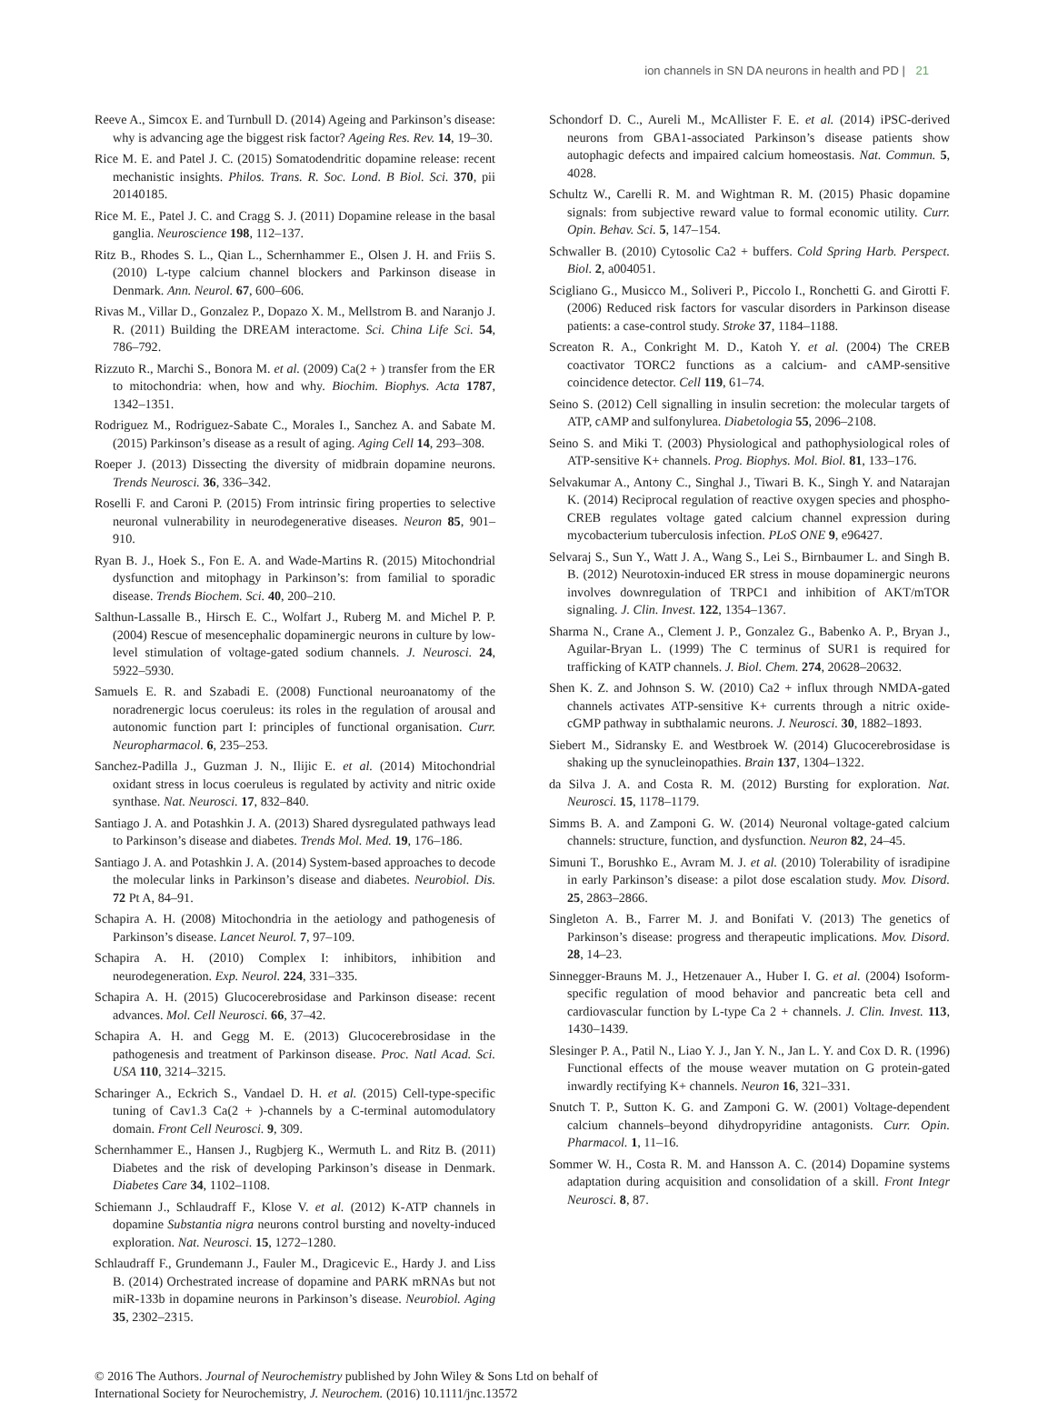ion channels in SN DA neurons in health and PD | 21
Reeve A., Simcox E. and Turnbull D. (2014) Ageing and Parkinson’s disease: why is advancing age the biggest risk factor? Ageing Res. Rev. 14, 19–30.
Rice M. E. and Patel J. C. (2015) Somatodendritic dopamine release: recent mechanistic insights. Philos. Trans. R. Soc. Lond. B Biol. Sci. 370, pii 20140185.
Rice M. E., Patel J. C. and Cragg S. J. (2011) Dopamine release in the basal ganglia. Neuroscience 198, 112–137.
Ritz B., Rhodes S. L., Qian L., Schernhammer E., Olsen J. H. and Friis S. (2010) L-type calcium channel blockers and Parkinson disease in Denmark. Ann. Neurol. 67, 600–606.
Rivas M., Villar D., Gonzalez P., Dopazo X. M., Mellstrom B. and Naranjo J. R. (2011) Building the DREAM interactome. Sci. China Life Sci. 54, 786–792.
Rizzuto R., Marchi S., Bonora M. et al. (2009) Ca(2 + ) transfer from the ER to mitochondria: when, how and why. Biochim. Biophys. Acta 1787, 1342–1351.
Rodriguez M., Rodriguez-Sabate C., Morales I., Sanchez A. and Sabate M. (2015) Parkinson’s disease as a result of aging. Aging Cell 14, 293–308.
Roeper J. (2013) Dissecting the diversity of midbrain dopamine neurons. Trends Neurosci. 36, 336–342.
Roselli F. and Caroni P. (2015) From intrinsic firing properties to selective neuronal vulnerability in neurodegenerative diseases. Neuron 85, 901–910.
Ryan B. J., Hoek S., Fon E. A. and Wade-Martins R. (2015) Mitochondrial dysfunction and mitophagy in Parkinson’s: from familial to sporadic disease. Trends Biochem. Sci. 40, 200–210.
Salthun-Lassalle B., Hirsch E. C., Wolfart J., Ruberg M. and Michel P. P. (2004) Rescue of mesencephalic dopaminergic neurons in culture by low-level stimulation of voltage-gated sodium channels. J. Neurosci. 24, 5922–5930.
Samuels E. R. and Szabadi E. (2008) Functional neuroanatomy of the noradrenergic locus coeruleus: its roles in the regulation of arousal and autonomic function part I: principles of functional organisation. Curr. Neuropharmacol. 6, 235–253.
Sanchez-Padilla J., Guzman J. N., Ilijic E. et al. (2014) Mitochondrial oxidant stress in locus coeruleus is regulated by activity and nitric oxide synthase. Nat. Neurosci. 17, 832–840.
Santiago J. A. and Potashkin J. A. (2013) Shared dysregulated pathways lead to Parkinson’s disease and diabetes. Trends Mol. Med. 19, 176–186.
Santiago J. A. and Potashkin J. A. (2014) System-based approaches to decode the molecular links in Parkinson’s disease and diabetes. Neurobiol. Dis. 72 Pt A, 84–91.
Schapira A. H. (2008) Mitochondria in the aetiology and pathogenesis of Parkinson’s disease. Lancet Neurol. 7, 97–109.
Schapira A. H. (2010) Complex I: inhibitors, inhibition and neurodegeneration. Exp. Neurol. 224, 331–335.
Schapira A. H. (2015) Glucocerebrosidase and Parkinson disease: recent advances. Mol. Cell Neurosci. 66, 37–42.
Schapira A. H. and Gegg M. E. (2013) Glucocerebrosidase in the pathogenesis and treatment of Parkinson disease. Proc. Natl Acad. Sci. USA 110, 3214–3215.
Scharinger A., Eckrich S., Vandael D. H. et al. (2015) Cell-type-specific tuning of Cav1.3 Ca(2 + )-channels by a C-terminal automodulatory domain. Front Cell Neurosci. 9, 309.
Schernhammer E., Hansen J., Rugbjerg K., Wermuth L. and Ritz B. (2011) Diabetes and the risk of developing Parkinson’s disease in Denmark. Diabetes Care 34, 1102–1108.
Schiemann J., Schlaudraff F., Klose V. et al. (2012) K-ATP channels in dopamine Substantia nigra neurons control bursting and novelty-induced exploration. Nat. Neurosci. 15, 1272–1280.
Schlaudraff F., Grundemann J., Fauler M., Dragicevic E., Hardy J. and Liss B. (2014) Orchestrated increase of dopamine and PARK mRNAs but not miR-133b in dopamine neurons in Parkinson’s disease. Neurobiol. Aging 35, 2302–2315.
Schondorf D. C., Aureli M., McAllister F. E. et al. (2014) iPSC-derived neurons from GBA1-associated Parkinson’s disease patients show autophagic defects and impaired calcium homeostasis. Nat. Commun. 5, 4028.
Schultz W., Carelli R. M. and Wightman R. M. (2015) Phasic dopamine signals: from subjective reward value to formal economic utility. Curr. Opin. Behav. Sci. 5, 147–154.
Schwaller B. (2010) Cytosolic Ca2 + buffers. Cold Spring Harb. Perspect. Biol. 2, a004051.
Scigliano G., Musicco M., Soliveri P., Piccolo I., Ronchetti G. and Girotti F. (2006) Reduced risk factors for vascular disorders in Parkinson disease patients: a case-control study. Stroke 37, 1184–1188.
Screaton R. A., Conkright M. D., Katoh Y. et al. (2004) The CREB coactivator TORC2 functions as a calcium- and cAMP-sensitive coincidence detector. Cell 119, 61–74.
Seino S. (2012) Cell signalling in insulin secretion: the molecular targets of ATP, cAMP and sulfonylurea. Diabetologia 55, 2096–2108.
Seino S. and Miki T. (2003) Physiological and pathophysiological roles of ATP-sensitive K+ channels. Prog. Biophys. Mol. Biol. 81, 133–176.
Selvakumar A., Antony C., Singhal J., Tiwari B. K., Singh Y. and Natarajan K. (2014) Reciprocal regulation of reactive oxygen species and phospho-CREB regulates voltage gated calcium channel expression during mycobacterium tuberculosis infection. PLoS ONE 9, e96427.
Selvaraj S., Sun Y., Watt J. A., Wang S., Lei S., Birnbaumer L. and Singh B. B. (2012) Neurotoxin-induced ER stress in mouse dopaminergic neurons involves downregulation of TRPC1 and inhibition of AKT/mTOR signaling. J. Clin. Invest. 122, 1354–1367.
Sharma N., Crane A., Clement J. P., Gonzalez G., Babenko A. P., Bryan J., Aguilar-Bryan L. (1999) The C terminus of SUR1 is required for trafficking of KATP channels. J. Biol. Chem. 274, 20628–20632.
Shen K. Z. and Johnson S. W. (2010) Ca2 + influx through NMDA-gated channels activates ATP-sensitive K+ currents through a nitric oxide-cGMP pathway in subthalamic neurons. J. Neurosci. 30, 1882–1893.
Siebert M., Sidransky E. and Westbroek W. (2014) Glucocerebrosidase is shaking up the synucleinopathies. Brain 137, 1304–1322.
da Silva J. A. and Costa R. M. (2012) Bursting for exploration. Nat. Neurosci. 15, 1178–1179.
Simms B. A. and Zamponi G. W. (2014) Neuronal voltage-gated calcium channels: structure, function, and dysfunction. Neuron 82, 24–45.
Simuni T., Borushko E., Avram M. J. et al. (2010) Tolerability of isradipine in early Parkinson’s disease: a pilot dose escalation study. Mov. Disord. 25, 2863–2866.
Singleton A. B., Farrer M. J. and Bonifati V. (2013) The genetics of Parkinson’s disease: progress and therapeutic implications. Mov. Disord. 28, 14–23.
Sinnegger-Brauns M. J., Hetzenauer A., Huber I. G. et al. (2004) Isoform-specific regulation of mood behavior and pancreatic beta cell and cardiovascular function by L-type Ca 2 + channels. J. Clin. Invest. 113, 1430–1439.
Slesinger P. A., Patil N., Liao Y. J., Jan Y. N., Jan L. Y. and Cox D. R. (1996) Functional effects of the mouse weaver mutation on G protein-gated inwardly rectifying K+ channels. Neuron 16, 321–331.
Snutch T. P., Sutton K. G. and Zamponi G. W. (2001) Voltage-dependent calcium channels–beyond dihydropyridine antagonists. Curr. Opin. Pharmacol. 1, 11–16.
Sommer W. H., Costa R. M. and Hansson A. C. (2014) Dopamine systems adaptation during acquisition and consolidation of a skill. Front Integr Neurosci. 8, 87.
© 2016 The Authors. Journal of Neurochemistry published by John Wiley & Sons Ltd on behalf of
International Society for Neurochemistry, J. Neurochem. (2016) 10.1111/jnc.13572